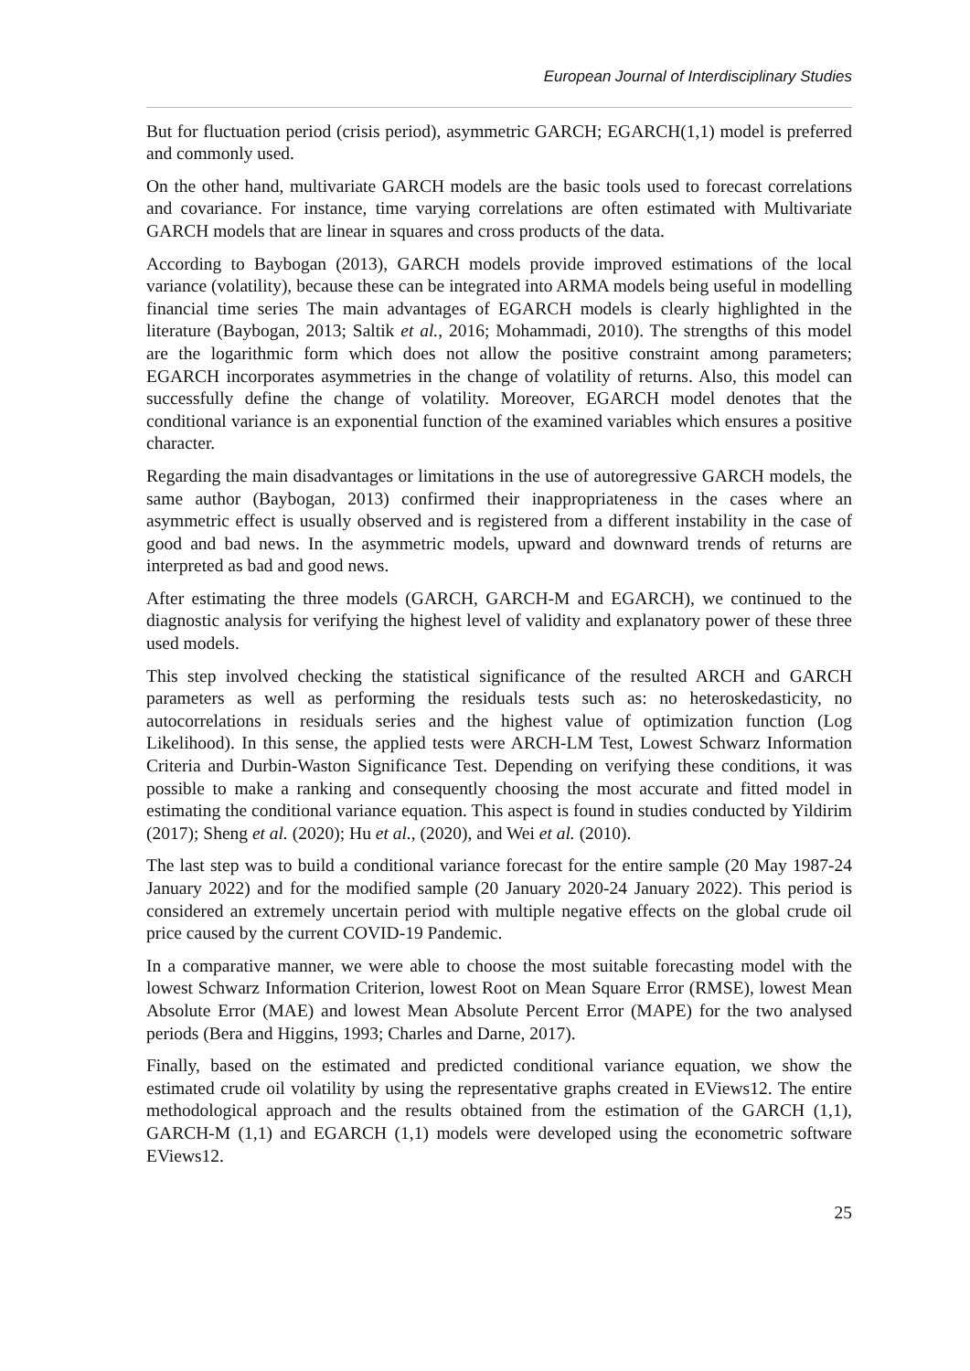European Journal of Interdisciplinary Studies
But for fluctuation period (crisis period), asymmetric GARCH; EGARCH(1,1) model is preferred and commonly used.
On the other hand, multivariate GARCH models are the basic tools used to forecast correlations and covariance. For instance, time varying correlations are often estimated with Multivariate GARCH models that are linear in squares and cross products of the data.
According to Baybogan (2013), GARCH models provide improved estimations of the local variance (volatility), because these can be integrated into ARMA models being useful in modelling financial time series The main advantages of EGARCH models is clearly highlighted in the literature (Baybogan, 2013; Saltik et al., 2016; Mohammadi, 2010). The strengths of this model are the logarithmic form which does not allow the positive constraint among parameters; EGARCH incorporates asymmetries in the change of volatility of returns. Also, this model can successfully define the change of volatility. Moreover, EGARCH model denotes that the conditional variance is an exponential function of the examined variables which ensures a positive character.
Regarding the main disadvantages or limitations in the use of autoregressive GARCH models, the same author (Baybogan, 2013) confirmed their inappropriateness in the cases where an asymmetric effect is usually observed and is registered from a different instability in the case of good and bad news. In the asymmetric models, upward and downward trends of returns are interpreted as bad and good news.
After estimating the three models (GARCH, GARCH-M and EGARCH), we continued to the diagnostic analysis for verifying the highest level of validity and explanatory power of these three used models.
This step involved checking the statistical significance of the resulted ARCH and GARCH parameters as well as performing the residuals tests such as: no heteroskedasticity, no autocorrelations in residuals series and the highest value of optimization function (Log Likelihood). In this sense, the applied tests were ARCH-LM Test, Lowest Schwarz Information Criteria and Durbin-Waston Significance Test. Depending on verifying these conditions, it was possible to make a ranking and consequently choosing the most accurate and fitted model in estimating the conditional variance equation. This aspect is found in studies conducted by Yildirim (2017); Sheng et al. (2020); Hu et al., (2020), and Wei et al. (2010).
The last step was to build a conditional variance forecast for the entire sample (20 May 1987-24 January 2022) and for the modified sample (20 January 2020-24 January 2022). This period is considered an extremely uncertain period with multiple negative effects on the global crude oil price caused by the current COVID-19 Pandemic.
In a comparative manner, we were able to choose the most suitable forecasting model with the lowest Schwarz Information Criterion, lowest Root on Mean Square Error (RMSE), lowest Mean Absolute Error (MAE) and lowest Mean Absolute Percent Error (MAPE) for the two analysed periods (Bera and Higgins, 1993; Charles and Darne, 2017).
Finally, based on the estimated and predicted conditional variance equation, we show the estimated crude oil volatility by using the representative graphs created in EViews12. The entire methodological approach and the results obtained from the estimation of the GARCH (1,1), GARCH-M (1,1) and EGARCH (1,1) models were developed using the econometric software EViews12.
25